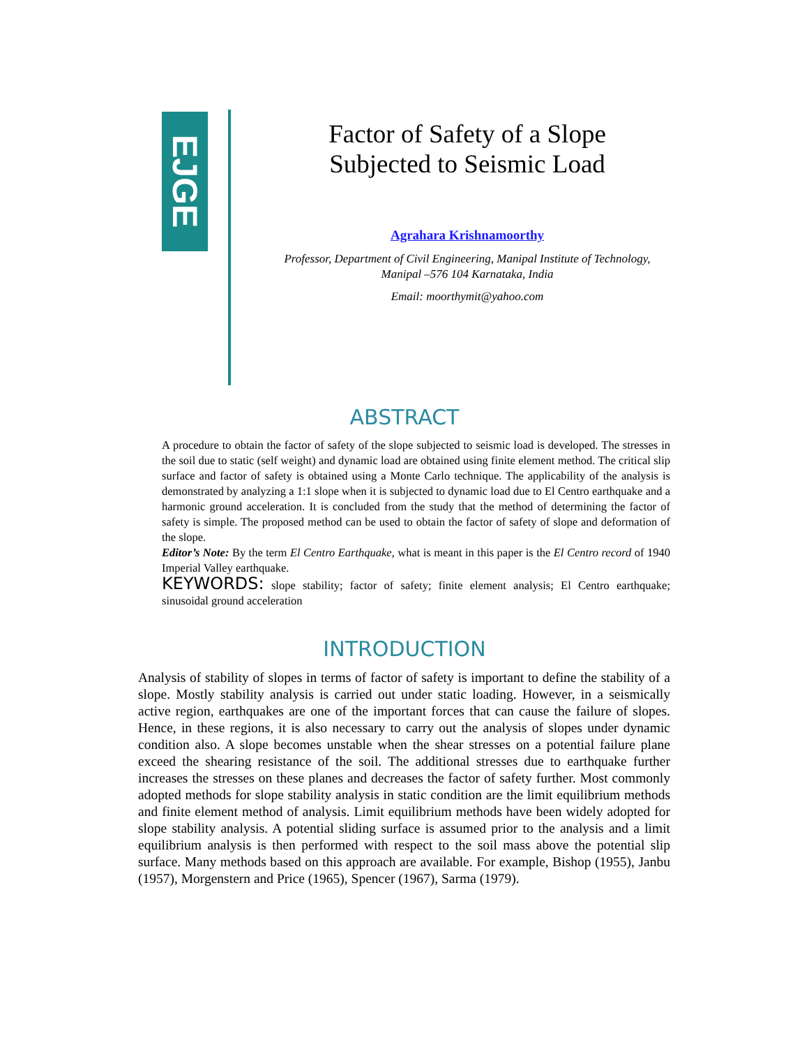EJGE
Factor of Safety of a Slope
Subjected to Seismic Load
Agrahara Krishnamoorthy
Professor, Department of Civil Engineering, Manipal Institute of Technology, Manipal –576 104 Karnataka, India
Email: moorthymit@yahoo.com
ABSTRACT
A procedure to obtain the factor of safety of the slope subjected to seismic load is developed. The stresses in the soil due to static (self weight) and dynamic load are obtained using finite element method. The critical slip surface and factor of safety is obtained using a Monte Carlo technique. The applicability of the analysis is demonstrated by analyzing a 1:1 slope when it is subjected to dynamic load due to El Centro earthquake and a harmonic ground acceleration. It is concluded from the study that the method of determining the factor of safety is simple. The proposed method can be used to obtain the factor of safety of slope and deformation of the slope.
Editor’s Note: By the term El Centro Earthquake, what is meant in this paper is the El Centro record of 1940 Imperial Valley earthquake.
KEYWORDS: slope stability; factor of safety; finite element analysis; El Centro earthquake; sinusoidal ground acceleration
INTRODUCTION
Analysis of stability of slopes in terms of factor of safety is important to define the stability of a slope. Mostly stability analysis is carried out under static loading. However, in a seismically active region, earthquakes are one of the important forces that can cause the failure of slopes. Hence, in these regions, it is also necessary to carry out the analysis of slopes under dynamic condition also. A slope becomes unstable when the shear stresses on a potential failure plane exceed the shearing resistance of the soil. The additional stresses due to earthquake further increases the stresses on these planes and decreases the factor of safety further. Most commonly adopted methods for slope stability analysis in static condition are the limit equilibrium methods and finite element method of analysis. Limit equilibrium methods have been widely adopted for slope stability analysis. A potential sliding surface is assumed prior to the analysis and a limit equilibrium analysis is then performed with respect to the soil mass above the potential slip surface. Many methods based on this approach are available. For example, Bishop (1955), Janbu (1957), Morgenstern and Price (1965), Spencer (1967), Sarma (1979).